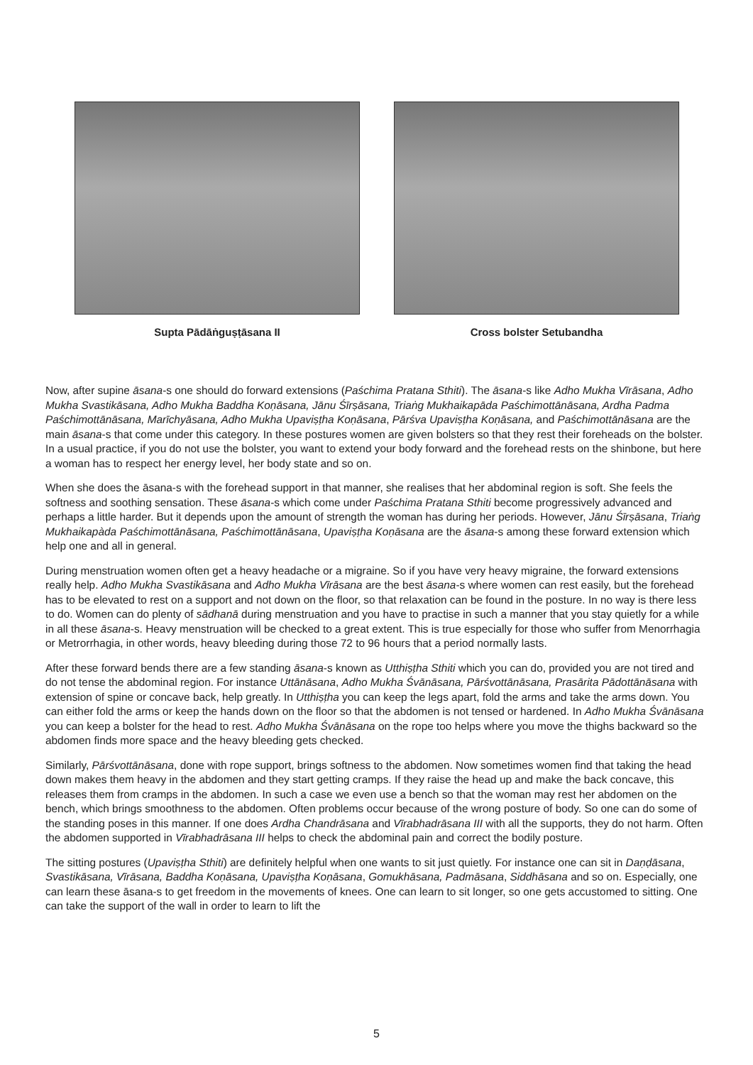Supta Pādāṅguṣṭāsana II Cross bolster Setubandha
Now, after supine āsana-s one should do forward extensions (Paśchima Pratana Sthiti). The āsana-s like Adho Mukha Vīrāsana, Adho Mukha Svastikāsana, Adho Mukha Baddha Koṇāsana, Jānu Śīrṣāsana, Triaṅg Mukhaikapāda Paśchimottānāsana, Ardha Padma Paśchimottānāsana, Marīchyāsana, Adho Mukha Upaviṣṭha Koṇāsana, Pārśva Upaviṣṭha Koṇāsana, and Paśchimottānāsana are the main āsana-s that come under this category. In these postures women are given bolsters so that they rest their foreheads on the bolster. In a usual practice, if you do not use the bolster, you want to extend your body forward and the forehead rests on the shinbone, but here a woman has to respect her energy level, her body state and so on.
When she does the āsana-s with the forehead support in that manner, she realises that her abdominal region is soft. She feels the softness and soothing sensation. These āsana-s which come under Paśchima Pratana Sthiti become progressively advanced and perhaps a little harder. But it depends upon the amount of strength the woman has during her periods. However, Jānu Śīrṣāsana, Triaṅg Mukhaikapàda Paśchimottānāsana, Paśchimottānāsana, Upaviṣṭha Koṇāsana are the āsana-s among these forward extension which help one and all in general.
During menstruation women often get a heavy headache or a migraine. So if you have very heavy migraine, the forward extensions really help. Adho Mukha Svastikāsana and Adho Mukha Vīrāsana are the best āsana-s where women can rest easily, but the forehead has to be elevated to rest on a support and not down on the floor, so that relaxation can be found in the posture. In no way is there less to do. Women can do plenty of sādhanā during menstruation and you have to practise in such a manner that you stay quietly for a while in all these āsana-s. Heavy menstruation will be checked to a great extent. This is true especially for those who suffer from Menorrhagia or Metrorrhagia, in other words, heavy bleeding during those 72 to 96 hours that a period normally lasts.
After these forward bends there are a few standing āsana-s known as Utthiṣṭha Sthiti which you can do, provided you are not tired and do not tense the abdominal region. For instance Uttānāsana, Adho Mukha Śvānāsana, Pārśvottānāsana, Prasārita Pādottānāsana with extension of spine or concave back, help greatly. In Utthiṣṭha you can keep the legs apart, fold the arms and take the arms down. You can either fold the arms or keep the hands down on the floor so that the abdomen is not tensed or hardened. In Adho Mukha Śvānāsana you can keep a bolster for the head to rest. Adho Mukha Śvānāsana on the rope too helps where you move the thighs backward so the abdomen finds more space and the heavy bleeding gets checked.
Similarly, Pārśvottānāsana, done with rope support, brings softness to the abdomen. Now sometimes women find that taking the head down makes them heavy in the abdomen and they start getting cramps. If they raise the head up and make the back concave, this releases them from cramps in the abdomen. In such a case we even use a bench so that the woman may rest her abdomen on the bench, which brings smoothness to the abdomen. Often problems occur because of the wrong posture of body. So one can do some of the standing poses in this manner. If one does Ardha Chandrāsana and Vīrabhadrāsana III with all the supports, they do not harm. Often the abdomen supported in Vīrabhadrāsana III helps to check the abdominal pain and correct the bodily posture.
The sitting postures (Upaviṣṭha Sthiti) are definitely helpful when one wants to sit just quietly. For instance one can sit in Daṇḍāsana, Svastikāsana, Vīrāsana, Baddha Koṇāsana, Upaviṣṭha Koṇāsana, Gomukhāsana, Padmāsana, Siddhāsana and so on. Especially, one can learn these āsana-s to get freedom in the movements of knees. One can learn to sit longer, so one gets accustomed to sitting. One can take the support of the wall in order to learn to lift the
5